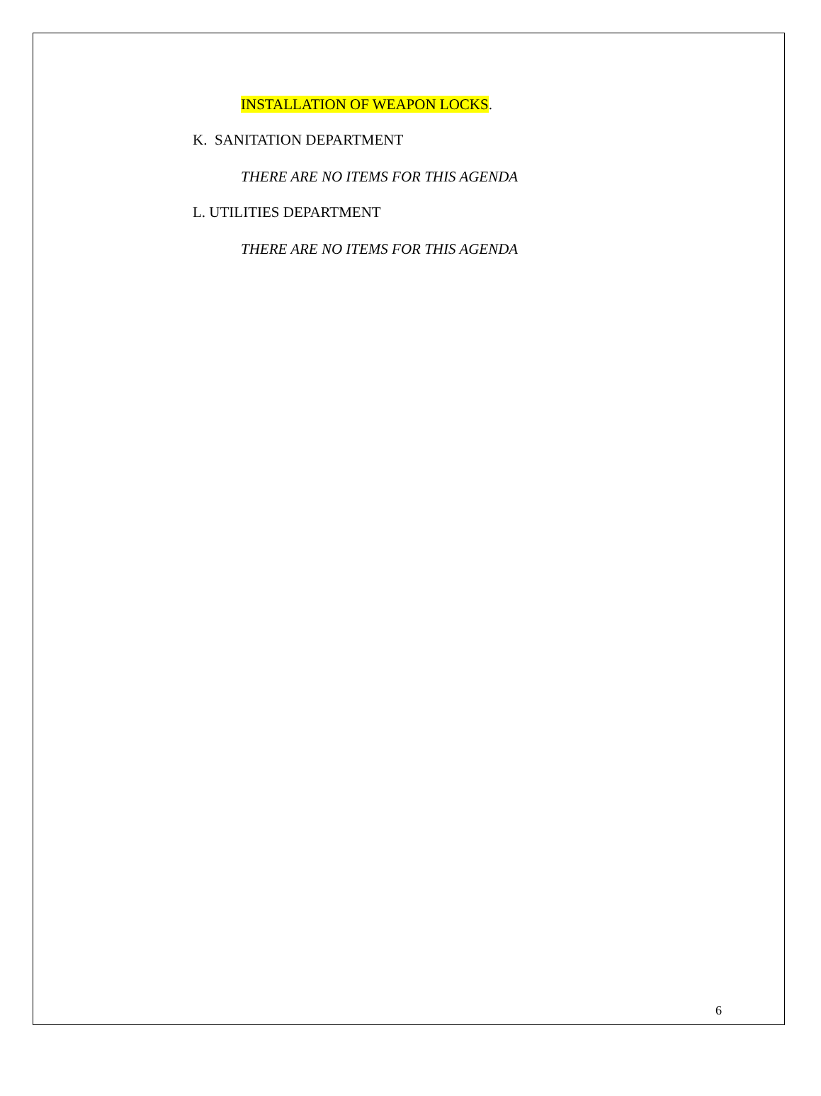INSTALLATION OF WEAPON LOCKS.
K. SANITATION DEPARTMENT
THERE ARE NO ITEMS FOR THIS AGENDA
L. UTILITIES DEPARTMENT
THERE ARE NO ITEMS FOR THIS AGENDA
6